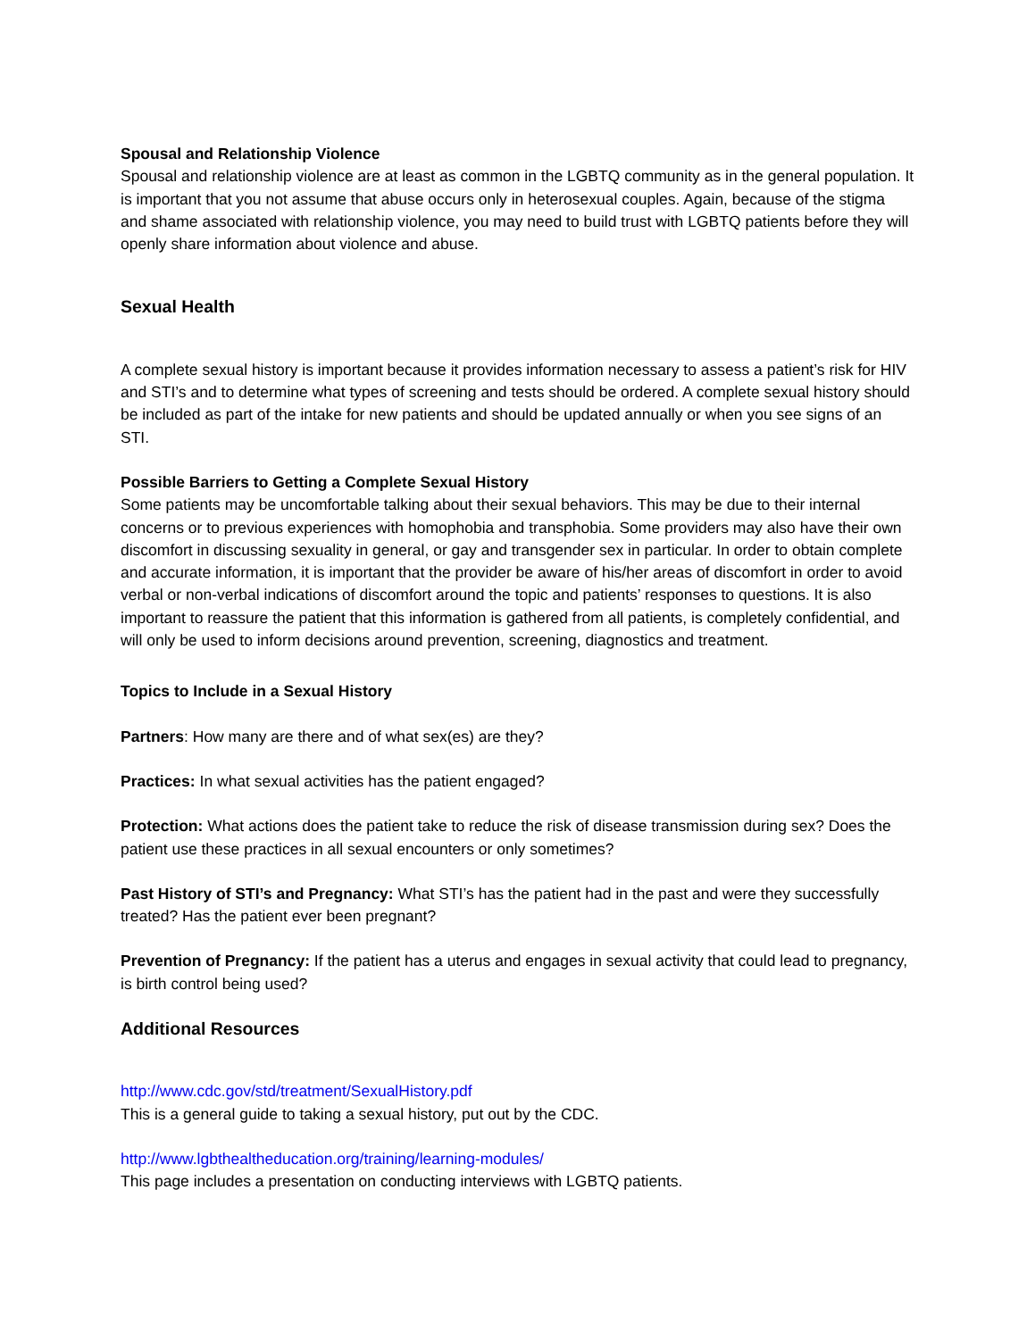Spousal and Relationship Violence
Spousal and relationship violence are at least as common in the LGBTQ community as in the general population. It is important that you not assume that abuse occurs only in heterosexual couples. Again, because of the stigma and shame associated with relationship violence, you may need to build trust with LGBTQ patients before they will openly share information about violence and abuse.
Sexual Health
A complete sexual history is important because it provides information necessary to assess a patient’s risk for HIV and STI’s and to determine what types of screening and tests should be ordered. A complete sexual history should be included as part of the intake for new patients and should be updated annually or when you see signs of an STI.
Possible Barriers to Getting a Complete Sexual History
Some patients may be uncomfortable talking about their sexual behaviors. This may be due to their internal concerns or to previous experiences with homophobia and transphobia. Some providers may also have their own discomfort in discussing sexuality in general, or gay and transgender sex in particular. In order to obtain complete and accurate information, it is important that the provider be aware of his/her areas of discomfort in order to avoid verbal or non-verbal indications of discomfort around the topic and patients’ responses to questions. It is also important to reassure the patient that this information is gathered from all patients, is completely confidential, and will only be used to inform decisions around prevention, screening, diagnostics and treatment.
Topics to Include in a Sexual History
Partners: How many are there and of what sex(es) are they?
Practices: In what sexual activities has the patient engaged?
Protection: What actions does the patient take to reduce the risk of disease transmission during sex? Does the patient use these practices in all sexual encounters or only sometimes?
Past History of STI’s and Pregnancy: What STI’s has the patient had in the past and were they successfully treated? Has the patient ever been pregnant?
Prevention of Pregnancy: If the patient has a uterus and engages in sexual activity that could lead to pregnancy, is birth control being used?
Additional Resources
http://www.cdc.gov/std/treatment/SexualHistory.pdf
This is a general guide to taking a sexual history, put out by the CDC.
http://www.lgbthealtheducation.org/training/learning-modules/
This page includes a presentation on conducting interviews with LGBTQ patients.